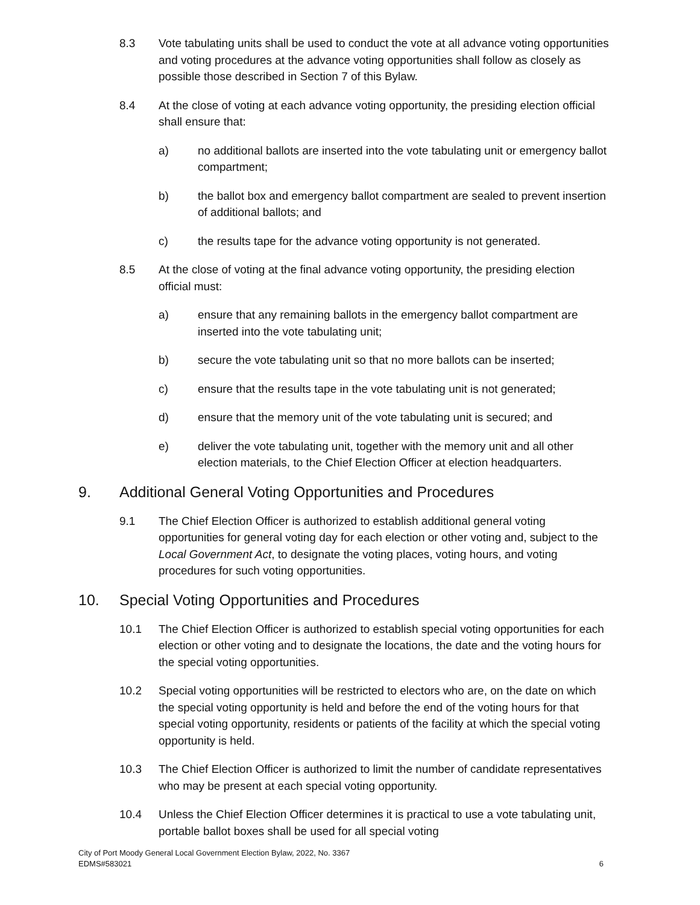8.3 Vote tabulating units shall be used to conduct the vote at all advance voting opportunities and voting procedures at the advance voting opportunities shall follow as closely as possible those described in Section 7 of this Bylaw.
8.4 At the close of voting at each advance voting opportunity, the presiding election official shall ensure that:
a) no additional ballots are inserted into the vote tabulating unit or emergency ballot compartment;
b) the ballot box and emergency ballot compartment are sealed to prevent insertion of additional ballots; and
c) the results tape for the advance voting opportunity is not generated.
8.5 At the close of voting at the final advance voting opportunity, the presiding election official must:
a) ensure that any remaining ballots in the emergency ballot compartment are inserted into the vote tabulating unit;
b) secure the vote tabulating unit so that no more ballots can be inserted;
c) ensure that the results tape in the vote tabulating unit is not generated;
d) ensure that the memory unit of the vote tabulating unit is secured; and
e) deliver the vote tabulating unit, together with the memory unit and all other election materials, to the Chief Election Officer at election headquarters.
9. Additional General Voting Opportunities and Procedures
9.1 The Chief Election Officer is authorized to establish additional general voting opportunities for general voting day for each election or other voting and, subject to the Local Government Act, to designate the voting places, voting hours, and voting procedures for such voting opportunities.
10. Special Voting Opportunities and Procedures
10.1 The Chief Election Officer is authorized to establish special voting opportunities for each election or other voting and to designate the locations, the date and the voting hours for the special voting opportunities.
10.2 Special voting opportunities will be restricted to electors who are, on the date on which the special voting opportunity is held and before the end of the voting hours for that special voting opportunity, residents or patients of the facility at which the special voting opportunity is held.
10.3 The Chief Election Officer is authorized to limit the number of candidate representatives who may be present at each special voting opportunity.
10.4 Unless the Chief Election Officer determines it is practical to use a vote tabulating unit, portable ballot boxes shall be used for all special voting
City of Port Moody General Local Government Election Bylaw, 2022, No. 3367
EDMS#583021
6